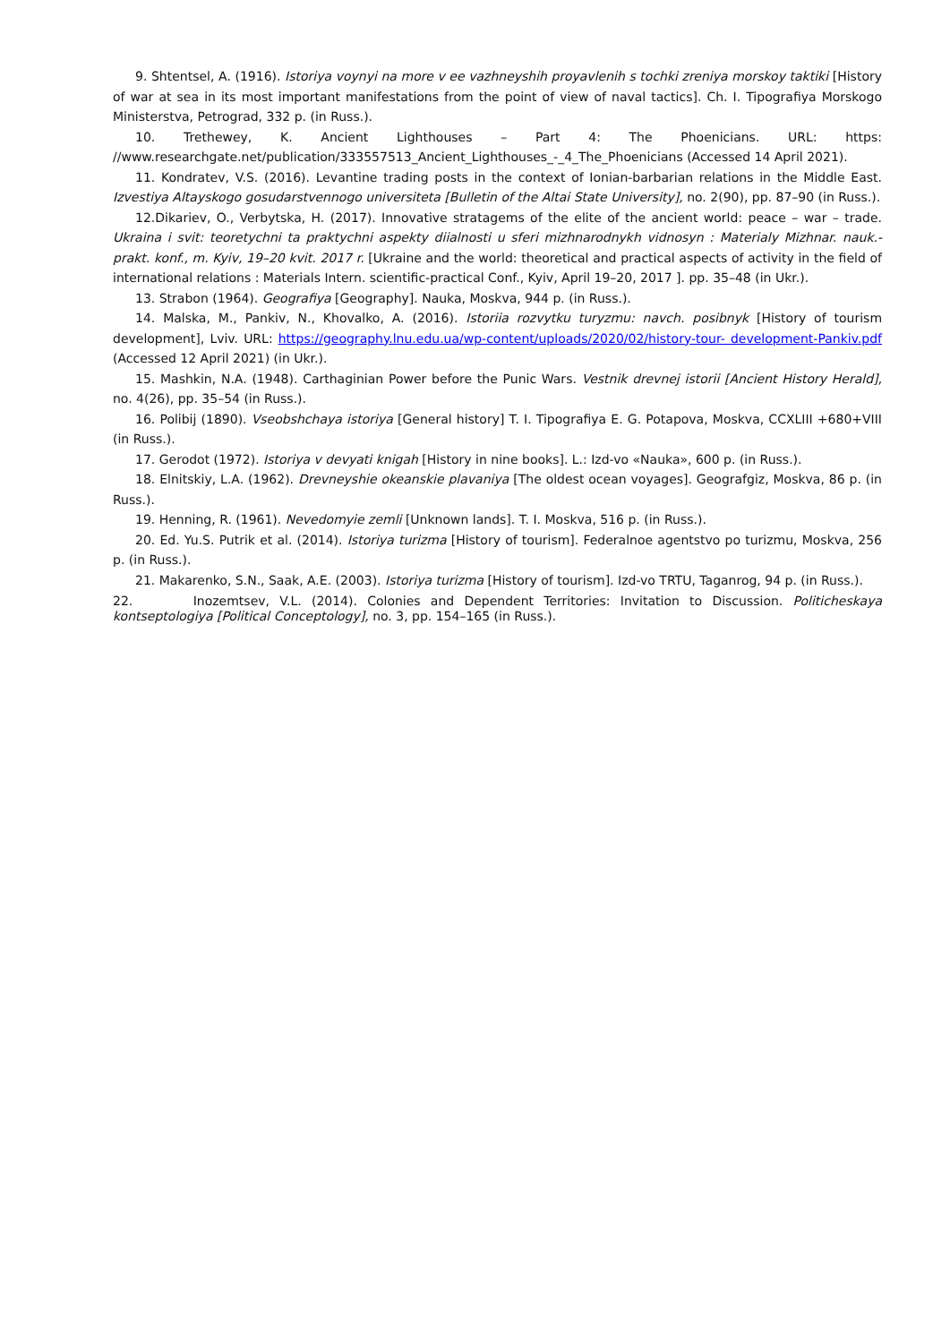9. Shtentsel, A. (1916). Istoriya voynyi na more v ee vazhneyshih proyavlenih s tochki zreniya morskoy taktiki [History of war at sea in its most important manifestations from the point of view of naval tactics]. Ch. I. Tipografiya Morskogo Ministerstva, Petrograd, 332 p. (in Russ.).
10. Trethewey, K. Ancient Lighthouses – Part 4: The Phoenicians. URL: https: //www.researchgate.net/publication/333557513_Ancient_Lighthouses_-_4_The_Phoenicians (Accessed 14 April 2021).
11. Kondratev, V.S. (2016). Levantine trading posts in the context of Ionian-barbarian relations in the Middle East. Izvestiya Altayskogo gosudarstvennogo universiteta [Bulletin of the Altai State University], no. 2(90), pp. 87–90 (in Russ.).
12.Dikariev, O., Verbytska, H. (2017). Innovative stratagems of the elite of the ancient world: peace – war – trade. Ukraina i svit: teoretychni ta praktychni aspekty diialnosti u sferi mizhnarodnykh vidnosyn : Materialy Mizhnar. nauk.-prakt. konf., m. Kyiv, 19–20 kvit. 2017 r. [Ukraine and the world: theoretical and practical aspects of activity in the field of international relations : Materials Intern. scientific-practical Conf., Kyiv, April 19–20, 2017 ]. pp. 35–48 (in Ukr.).
13. Strabon (1964). Geografiya [Geography]. Nauka, Moskva, 944 p. (in Russ.).
14. Malska, M., Pankiv, N., Khovalko, A. (2016). Istoriia rozvytku turyzmu: navch. posibnyk [History of tourism development], Lviv. URL: https://geography.lnu.edu.ua/wp-content/uploads/2020/02/history-tour- development-Pankiv.pdf (Accessed 12 April 2021) (in Ukr.).
15. Mashkin, N.A. (1948). Carthaginian Power before the Punic Wars. Vestnik drevnej istorii [Ancient History Herald], no. 4(26), pp. 35–54 (in Russ.).
16. Polibij (1890). Vseobshchaya istoriya [General history] T. I. Tipografiya E. G. Potapova, Moskva, CCXLIII +680+VIII (in Russ.).
17. Gerodot (1972). Istoriya v devyati knigah [History in nine books]. L.: Izd-vo «Nauka», 600 p. (in Russ.).
18. Elnitskiy, L.A. (1962). Drevneyshie okeanskie plavaniya [The oldest ocean voyages]. Geografgiz, Moskva, 86 p. (in Russ.).
19. Henning, R. (1961). Nevedomyie zemli [Unknown lands]. T. I. Moskva, 516 p. (in Russ.).
20. Ed. Yu.S. Putrik et al. (2014). Istoriya turizma [History of tourism]. Federalnoe agentstvo po turizmu, Moskva, 256 p. (in Russ.).
21. Makarenko, S.N., Saak, A.E. (2003). Istoriya turizma [History of tourism]. Izd-vo TRTU, Taganrog, 94 p. (in Russ.).
22. Inozemtsev, V.L. (2014). Colonies and Dependent Territories: Invitation to Discussion. Politicheskaya kontseptologiya [Political Conceptology], no. 3, pp. 154–165 (in Russ.).